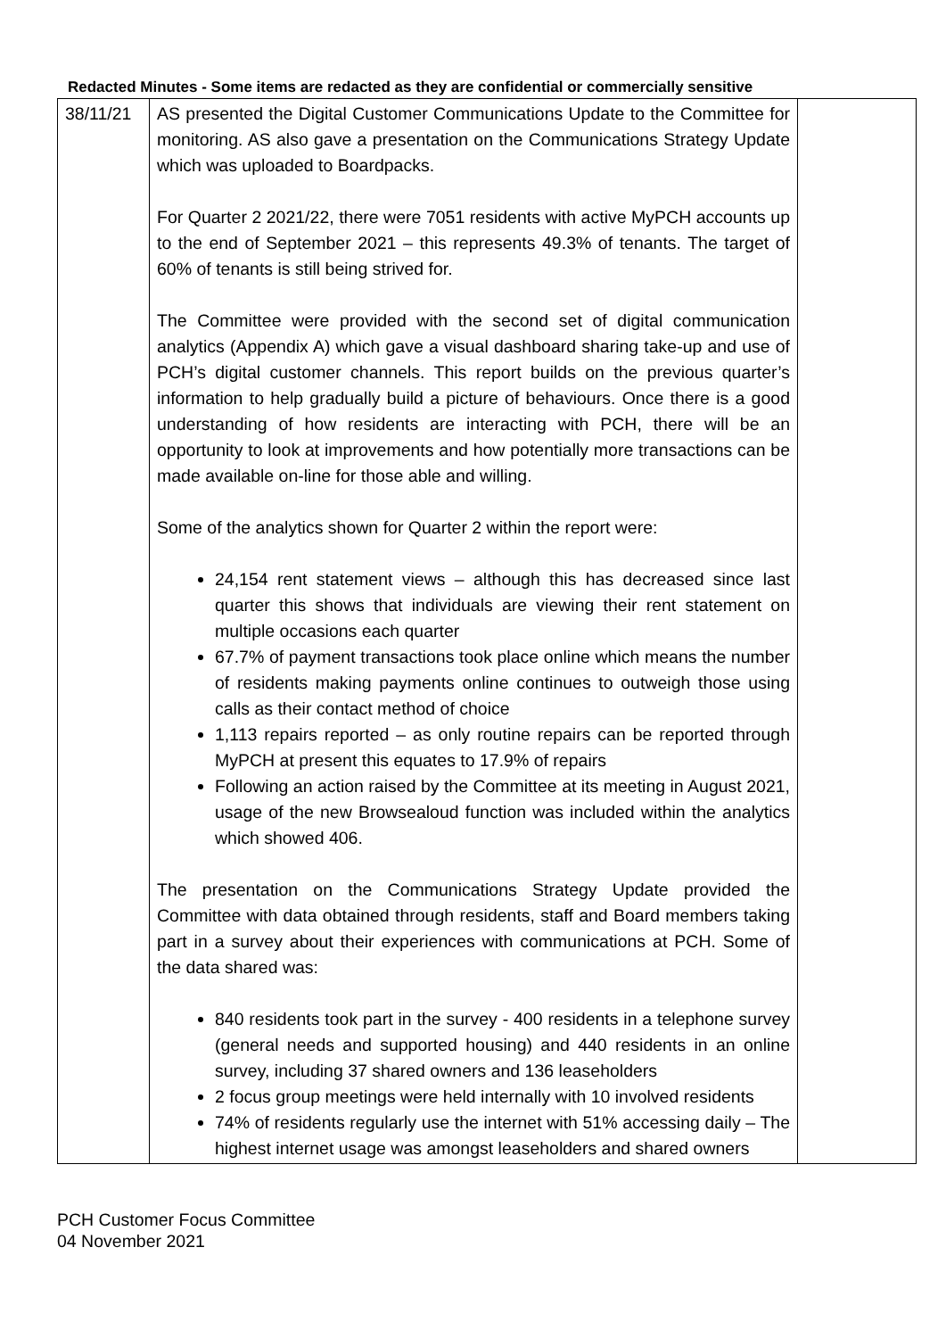Redacted Minutes - Some items are redacted as they are confidential or commercially sensitive
| 38/11/21 | AS presented the Digital Customer Communications Update to the Committee for monitoring. AS also gave a presentation on the Communications Strategy Update which was uploaded to Boardpacks. For Quarter 2 2021/22, there were 7051 residents with active MyPCH accounts up to the end of September 2021 – this represents 49.3% of tenants. The target of 60% of tenants is still being strived for. The Committee were provided with the second set of digital communication analytics (Appendix A) which gave a visual dashboard sharing take-up and use of PCH’s digital customer channels. This report builds on the previous quarter’s information to help gradually build a picture of behaviours. Once there is a good understanding of how residents are interacting with PCH, there will be an opportunity to look at improvements and how potentially more transactions can be made available on-line for those able and willing. Some of the analytics shown for Quarter 2 within the report were: 24,154 rent statement views – although this has decreased since last quarter this shows that individuals are viewing their rent statement on multiple occasions each quarter 67.7% of payment transactions took place online which means the number of residents making payments online continues to outweigh those using calls as their contact method of choice 1,113 repairs reported – as only routine repairs can be reported through MyPCH at present this equates to 17.9% of repairs Following an action raised by the Committee at its meeting in August 2021, usage of the new Browsealoud function was included within the analytics which showed 406. The presentation on the Communications Strategy Update provided the Committee with data obtained through residents, staff and Board members taking part in a survey about their experiences with communications at PCH. Some of the data shared was: 840 residents took part in the survey - 400 residents in a telephone survey (general needs and supported housing) and 440 residents in an online survey, including 37 shared owners and 136 leaseholders 2 focus group meetings were held internally with 10 involved residents 74% of residents regularly use the internet with 51% accessing daily – The highest internet usage was amongst leaseholders and shared owners | |
PCH Customer Focus Committee
04 November 2021